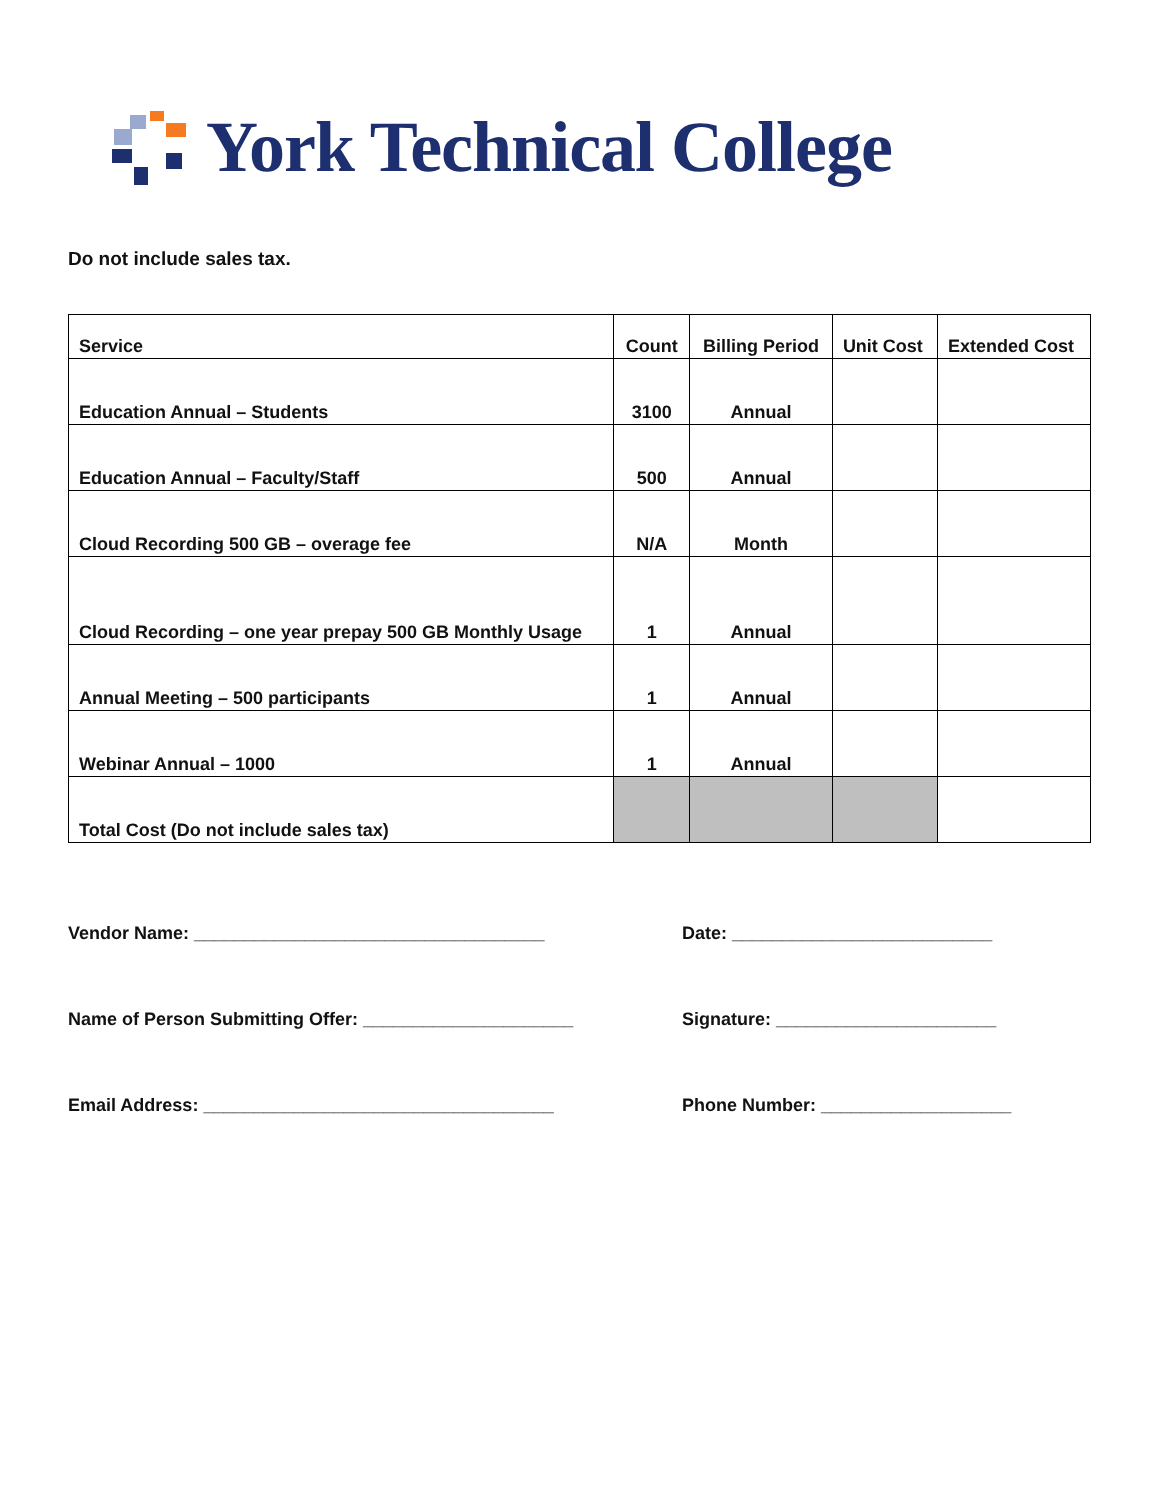York Technical College
Do not include sales tax.
| Service | Count | Billing Period | Unit Cost | Extended Cost |
| --- | --- | --- | --- | --- |
| Education Annual – Students | 3100 | Annual | | |
| Education Annual – Faculty/Staff | 500 | Annual | | |
| Cloud Recording 500 GB – overage fee | N/A | Month | | |
| Cloud Recording – one year prepay 500 GB Monthly Usage | 1 | Annual | | |
| Annual Meeting – 500 participants | 1 | Annual | | |
| Webinar Annual – 1000 | 1 | Annual | | |
| Total Cost (Do not include sales tax) | | | | |
Vendor Name: ___________________________________
Date: __________________________
Name of Person Submitting Offer: _____________________
Signature: ______________________
Email Address: ___________________________________
Phone Number: ___________________